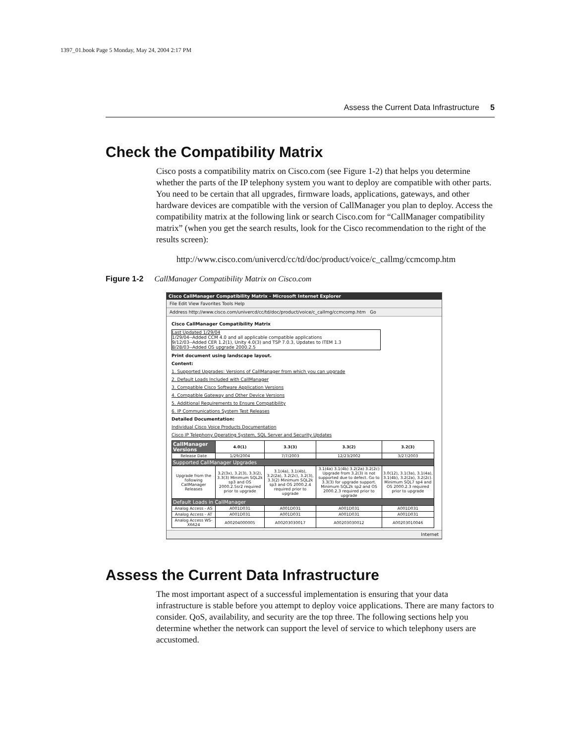1397_01.book Page 5 Monday, May 24, 2004 2:17 PM
Assess the Current Data Infrastructure 5
Check the Compatibility Matrix
Cisco posts a compatibility matrix on Cisco.com (see Figure 1-2) that helps you determine whether the parts of the IP telephony system you want to deploy are compatible with other parts. You need to be certain that all upgrades, firmware loads, applications, gateways, and other hardware devices are compatible with the version of CallManager you plan to deploy. Access the compatibility matrix at the following link or search Cisco.com for “CallManager compatibility matrix” (when you get the search results, look for the Cisco recommendation to the right of the results screen):
http://www.cisco.com/univercd/cc/td/doc/product/voice/c_callmg/ccmcomp.htm
Figure 1-2 CallManager Compatibility Matrix on Cisco.com
Cisco CallManager Compatibility Matrix - Microsoft Internet Explorer
File Edit View Favorites Tools Help
Address http://www.cisco.com/univercd/cc/td/doc/product/voice/c_callmg/ccmcomp.htm Go
Cisco CallManager Compatibility Matrix
Last Updated 1/29/04
1/29/04--Added CCM 4.0 and all applicable compatible applications
9/12/03--Added CER 1.2(1), Unity 4.0(3) and TSP 7.0.3, Updates to ITEM 1.3
8/28/03--Added OS upgrade 2000.2.5
Print document using landscape layout.
Content:
1. Supported Upgrades: Versions of CallManager from which you can upgrade
2. Default Loads Included with CallManager
3. Compatible Cisco Software Application Versions
4. Compatible Gateway and Other Device Versions
5. Additional Requirements to Ensure Compatibility
6. IP Communications System Test Releases
Detailed Documentation:
Individual Cisco Voice Products Documentation
Cisco IP Telephony Operating System, SQL Server and Security Updates
| CallManager Versions | 4.0(1) | 3.3(3) | 3.3(2) | 3.2(3) |
| --- | --- | --- | --- | --- |
| Release Date | 1/29/2004 | 7/7/2003 | 12/23/2002 | 3/27/2003 |
| Supported CallManager Upgrades | | | | |
| Upgrade from the following CallManager Releases | 3.2(3x), 3.2(3), 3.3(2), 3.3(3) Minimum SQL2k sp3 and OS 2000.2.5sr2 required prior to upgrade | 3.1(4a), 3.1(4b), 3.2(2a), 3.2(2c), 3.2(3), 3.3(2) Minimum SQL2k sp3 and OS 2000.2.4 required prior to upgrade | 3.1(4a) 3.1(4b) 3.2(2a) 3.2(2c) Upgrade from 3.2(3) is not supported due to defect. Go to 3.3(3) for upgrade support. Minimum SQL2k sp2 and OS 2000.2.3 required prior to upgrade | 3.0(12), 3.1(3a), 3.1(4a), 3.1(4b), 3.2(2a), 3.2(2c). Minimum SQL7 sp4 and OS 2000.2.3 required prior to upgrade |
| Default Loads in CallManager | | | | |
| Analog Access - AS | A001D031 | A001D031 | A001D031 | A001D031 |
| Analog Access - AT | A001D031 | A001D031 | A001D031 | A001D031 |
| Analog Access WS-X6624 | A00204000005 | A00203030017 | A00203030012 | A00203010046 |
Internet
Assess the Current Data Infrastructure
The most important aspect of a successful implementation is ensuring that your data infrastructure is stable before you attempt to deploy voice applications. There are many factors to consider. QoS, availability, and security are the top three. The following sections help you determine whether the network can support the level of service to which telephony users are accustomed.